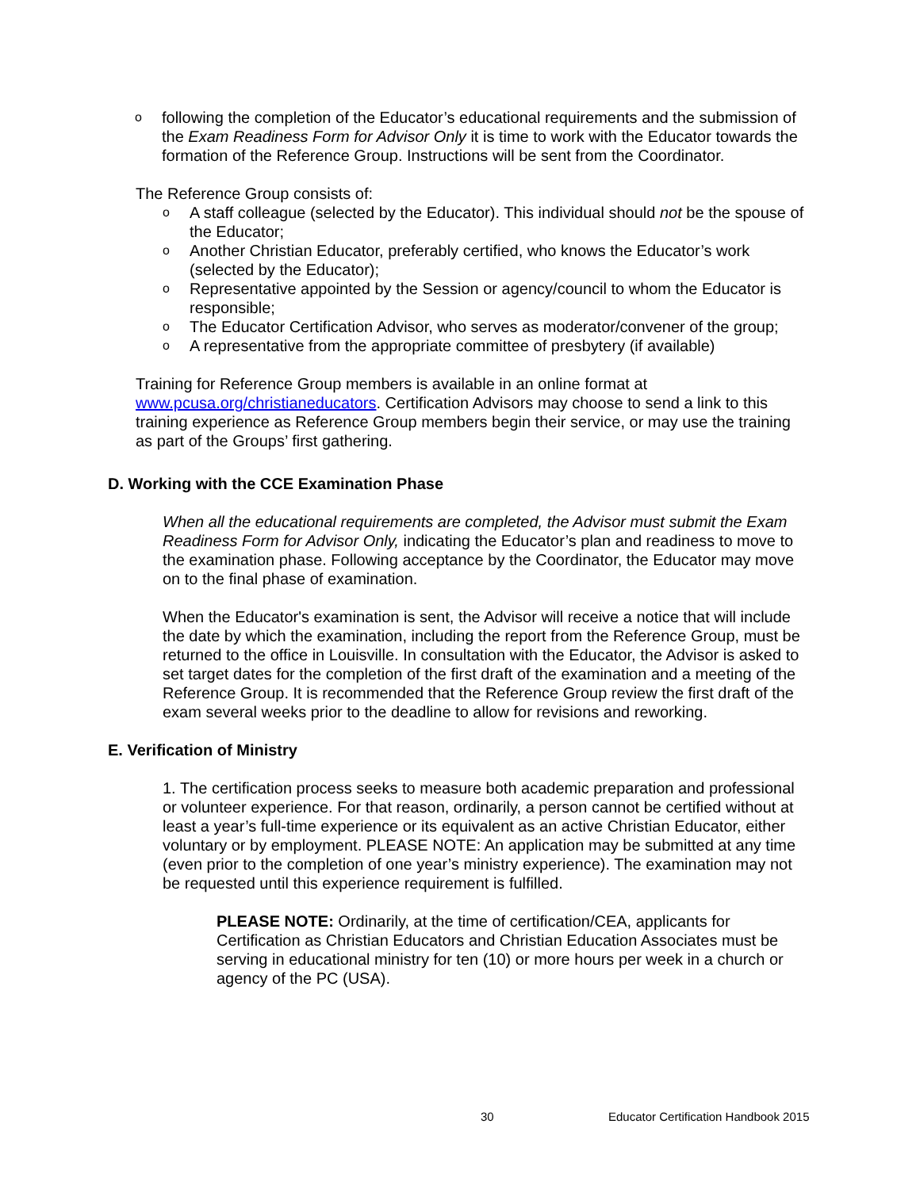ofollowing the completion of the Educator’s educational requirements and the submission of the Exam Readiness Form for Advisor Only it is time to work with the Educator towards the formation of the Reference Group. Instructions will be sent from the Coordinator.
The Reference Group consists of:
o A staff colleague (selected by the Educator). This individual should not be the spouse of the Educator;
o Another Christian Educator, preferably certified, who knows the Educator’s work (selected by the Educator);
o Representative appointed by the Session or agency/council to whom the Educator is responsible;
o The Educator Certification Advisor, who serves as moderator/convener of the group;
o A representative from the appropriate committee of presbytery (if available)
Training for Reference Group members is available in an online format at www.pcusa.org/christianeducators. Certification Advisors may choose to send a link to this training experience as Reference Group members begin their service, or may use the training as part of the Groups’ first gathering.
D. Working with the CCE Examination Phase
When all the educational requirements are completed, the Advisor must submit the Exam Readiness Form for Advisor Only, indicating the Educator’s plan and readiness to move to the examination phase. Following acceptance by the Coordinator, the Educator may move on to the final phase of examination.
When the Educator's examination is sent, the Advisor will receive a notice that will include the date by which the examination, including the report from the Reference Group, must be returned to the office in Louisville. In consultation with the Educator, the Advisor is asked to set target dates for the completion of the first draft of the examination and a meeting of the Reference Group. It is recommended that the Reference Group review the first draft of the exam several weeks prior to the deadline to allow for revisions and reworking.
E. Verification of Ministry
1. The certification process seeks to measure both academic preparation and professional or volunteer experience. For that reason, ordinarily, a person cannot be certified without at least a year’s full-time experience or its equivalent as an active Christian Educator, either voluntary or by employment. PLEASE NOTE: An application may be submitted at any time (even prior to the completion of one year’s ministry experience). The examination may not be requested until this experience requirement is fulfilled.
PLEASE NOTE: Ordinarily, at the time of certification/CEA, applicants for Certification as Christian Educators and Christian Education Associates must be serving in educational ministry for ten (10) or more hours per week in a church or agency of the PC (USA).
30 Educator Certification Handbook 2015